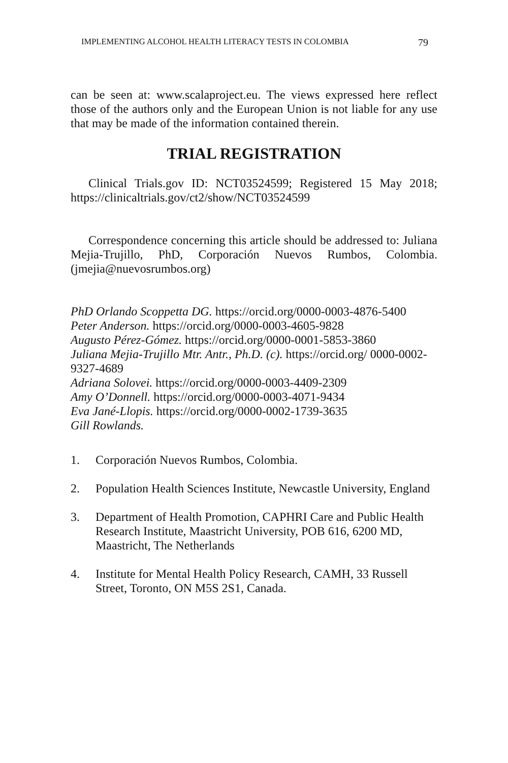IMPLEMENTING ALCOHOL HEALTH LITERACY TESTS IN COLOMBIA 79
can be seen at: www.scalaproject.eu. The views expressed here reflect those of the authors only and the European Union is not liable for any use that may be made of the information contained therein.
TRIAL REGISTRATION
Clinical Trials.gov ID: NCT03524599; Registered 15 May 2018; https://clinicaltrials.gov/ct2/show/NCT03524599
Correspondence concerning this article should be addressed to: Juliana Mejia-Trujillo, PhD, Corporación Nuevos Rumbos, Colombia. (jmejia@nuevosrumbos.org)
PhD Orlando Scoppetta DG. https://orcid.org/0000-0003-4876-5400
Peter Anderson. https://orcid.org/0000-0003-4605-9828
Augusto Pérez-Gómez. https://orcid.org/0000-0001-5853-3860
Juliana Mejia-Trujillo Mtr. Antr., Ph.D. (c). https://orcid.org/ 0000-0002-9327-4689
Adriana Solovei. https://orcid.org/0000-0003-4409-2309
Amy O’Donnell. https://orcid.org/0000-0003-4071-9434
Eva Jané-Llopis. https://orcid.org/0000-0002-1739-3635
Gill Rowlands.
1. Corporación Nuevos Rumbos, Colombia.
2. Population Health Sciences Institute, Newcastle University, England
3. Department of Health Promotion, CAPHRI Care and Public Health Research Institute, Maastricht University, POB 616, 6200 MD, Maastricht, The Netherlands
4. Institute for Mental Health Policy Research, CAMH, 33 Russell Street, Toronto, ON M5S 2S1, Canada.